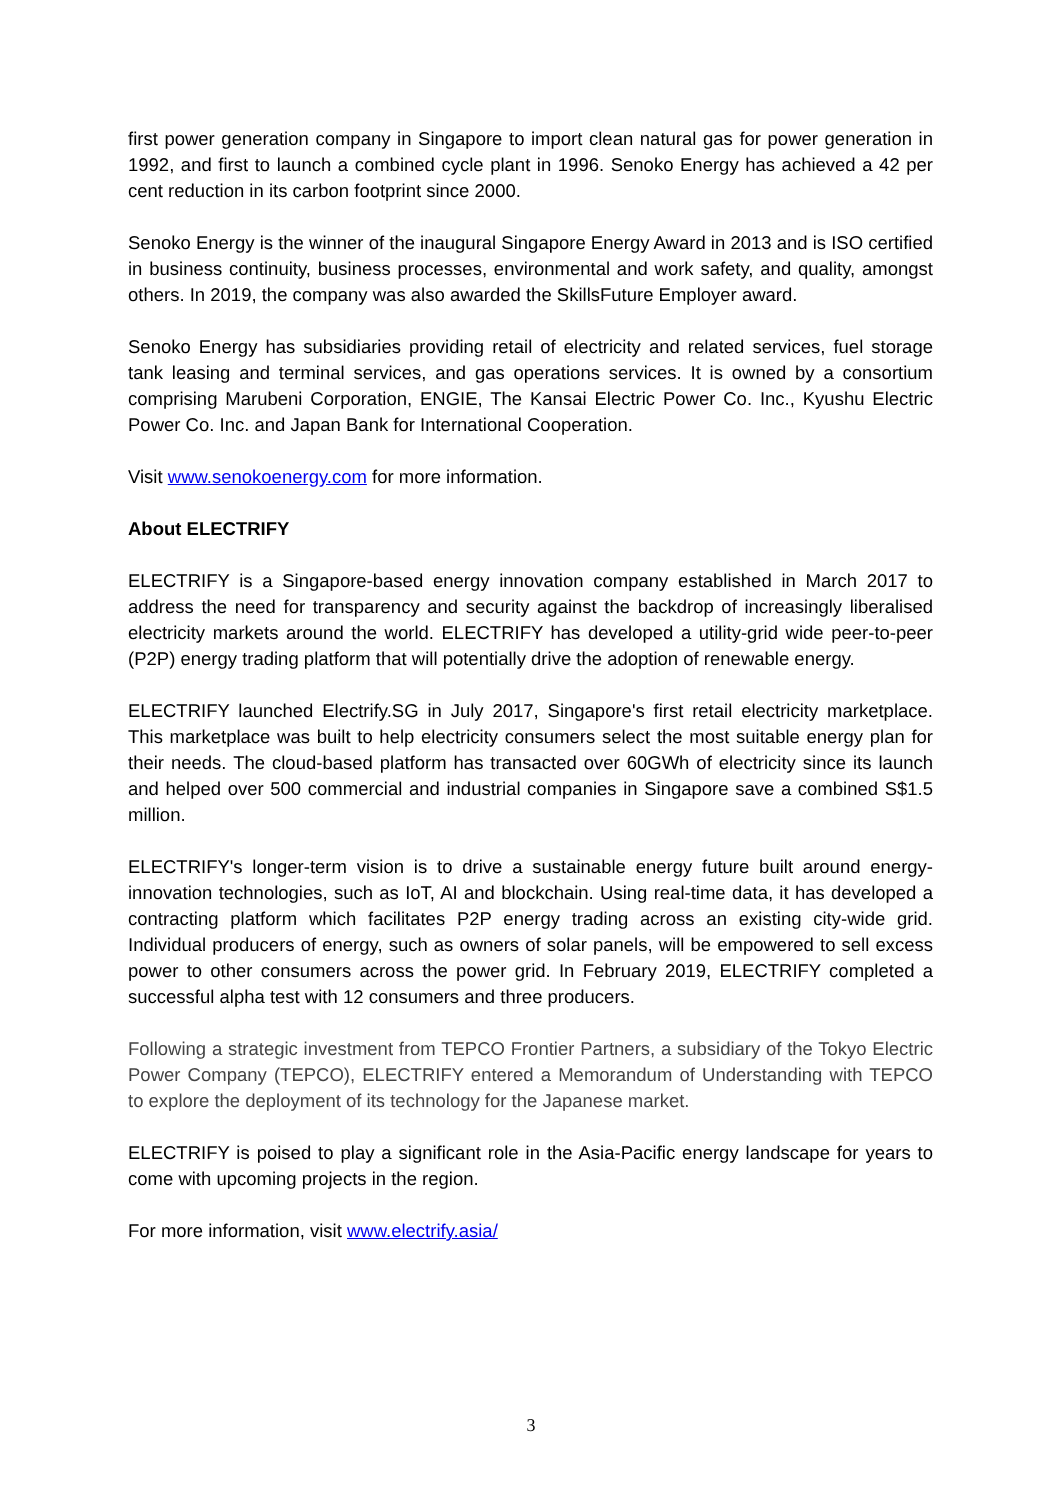first power generation company in Singapore to import clean natural gas for power generation in 1992, and first to launch a combined cycle plant in 1996. Senoko Energy has achieved a 42 per cent reduction in its carbon footprint since 2000.
Senoko Energy is the winner of the inaugural Singapore Energy Award in 2013 and is ISO certified in business continuity, business processes, environmental and work safety, and quality, amongst others. In 2019, the company was also awarded the SkillsFuture Employer award.
Senoko Energy has subsidiaries providing retail of electricity and related services, fuel storage tank leasing and terminal services, and gas operations services. It is owned by a consortium comprising Marubeni Corporation, ENGIE, The Kansai Electric Power Co. Inc., Kyushu Electric Power Co. Inc. and Japan Bank for International Cooperation.
Visit www.senokoenergy.com for more information.
About ELECTRIFY
ELECTRIFY is a Singapore-based energy innovation company established in March 2017 to address the need for transparency and security against the backdrop of increasingly liberalised electricity markets around the world. ELECTRIFY has developed a utility-grid wide peer-to-peer (P2P) energy trading platform that will potentially drive the adoption of renewable energy.
ELECTRIFY launched Electrify.SG in July 2017, Singapore's first retail electricity marketplace. This marketplace was built to help electricity consumers select the most suitable energy plan for their needs. The cloud-based platform has transacted over 60GWh of electricity since its launch and helped over 500 commercial and industrial companies in Singapore save a combined S$1.5 million.
ELECTRIFY's longer-term vision is to drive a sustainable energy future built around energy-innovation technologies, such as IoT, AI and blockchain. Using real-time data, it has developed a contracting platform which facilitates P2P energy trading across an existing city-wide grid. Individual producers of energy, such as owners of solar panels, will be empowered to sell excess power to other consumers across the power grid. In February 2019, ELECTRIFY completed a successful alpha test with 12 consumers and three producers.
Following a strategic investment from TEPCO Frontier Partners, a subsidiary of the Tokyo Electric Power Company (TEPCO), ELECTRIFY entered a Memorandum of Understanding with TEPCO to explore the deployment of its technology for the Japanese market.
ELECTRIFY is poised to play a significant role in the Asia-Pacific energy landscape for years to come with upcoming projects in the region.
For more information, visit www.electrify.asia/
3